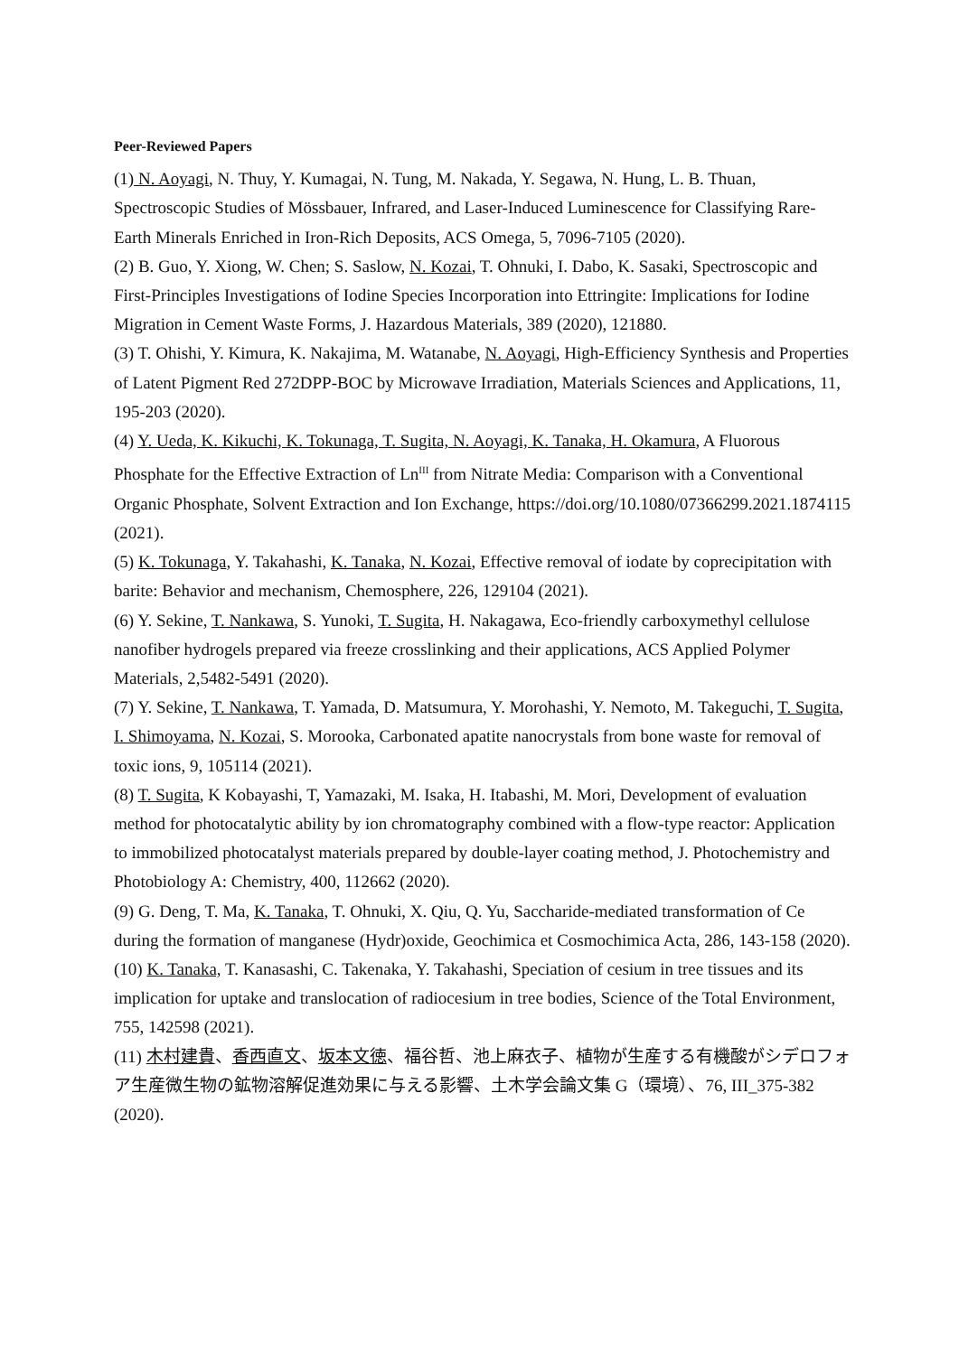Peer-Reviewed Papers
(1) N. Aoyagi, N. Thuy, Y. Kumagai, N. Tung, M. Nakada, Y. Segawa, N. Hung, L. B. Thuan, Spectroscopic Studies of Mössbauer, Infrared, and Laser-Induced Luminescence for Classifying Rare-Earth Minerals Enriched in Iron-Rich Deposits, ACS Omega, 5, 7096-7105 (2020).
(2) B. Guo, Y. Xiong, W. Chen; S. Saslow, N. Kozai, T. Ohnuki, I. Dabo, K. Sasaki, Spectroscopic and First-Principles Investigations of Iodine Species Incorporation into Ettringite: Implications for Iodine Migration in Cement Waste Forms, J. Hazardous Materials, 389 (2020), 121880.
(3) T. Ohishi, Y. Kimura, K. Nakajima, M. Watanabe, N. Aoyagi, High-Efficiency Synthesis and Properties of Latent Pigment Red 272DPP-BOC by Microwave Irradiation, Materials Sciences and Applications, 11, 195-203 (2020).
(4) Y. Ueda, K. Kikuchi, K. Tokunaga, T. Sugita, N. Aoyagi, K. Tanaka, H. Okamura, A Fluorous Phosphate for the Effective Extraction of Ln<sup>III</sup> from Nitrate Media: Comparison with a Conventional Organic Phosphate, Solvent Extraction and Ion Exchange, https://doi.org/10.1080/07366299.2021.1874115 (2021).
(5) K. Tokunaga, Y. Takahashi, K. Tanaka, N. Kozai, Effective removal of iodate by coprecipitation with barite: Behavior and mechanism, Chemosphere, 226, 129104 (2021).
(6) Y. Sekine, T. Nankawa, S. Yunoki, T. Sugita, H. Nakagawa, Eco-friendly carboxymethyl cellulose nanofiber hydrogels prepared via freeze crosslinking and their applications, ACS Applied Polymer Materials, 2,5482-5491 (2020).
(7) Y. Sekine, T. Nankawa, T. Yamada, D. Matsumura, Y. Morohashi, Y. Nemoto, M. Takeguchi, T. Sugita, I. Shimoyama, N. Kozai, S. Morooka, Carbonated apatite nanocrystals from bone waste for removal of toxic ions, 9, 105114 (2021).
(8) T. Sugita, K Kobayashi, T, Yamazaki, M. Isaka, H. Itabashi, M. Mori, Development of evaluation method for photocatalytic ability by ion chromatography combined with a flow-type reactor: Application to immobilized photocatalyst materials prepared by double-layer coating method, J. Photochemistry and Photobiology A: Chemistry, 400, 112662 (2020).
(9) G. Deng, T. Ma, K. Tanaka, T. Ohnuki, X. Qiu, Q. Yu, Saccharide-mediated transformation of Ce during the formation of manganese (Hydr)oxide, Geochimica et Cosmochimica Acta, 286, 143-158 (2020).
(10) K. Tanaka, T. Kanasashi, C. Takenaka, Y. Takahashi, Speciation of cesium in tree tissues and its implication for uptake and translocation of radiocesium in tree bodies, Science of the Total Environment, 755, 142598 (2021).
(11) 木村建貴、香西直文、坂本文徳、福谷哲、池上麻衣子、植物が生産する有機酸がシデロフォア生産微生物の鉱物溶解促進効果に与える影響、土木学会論文集 G（環境）、76, III_375-382 (2020).